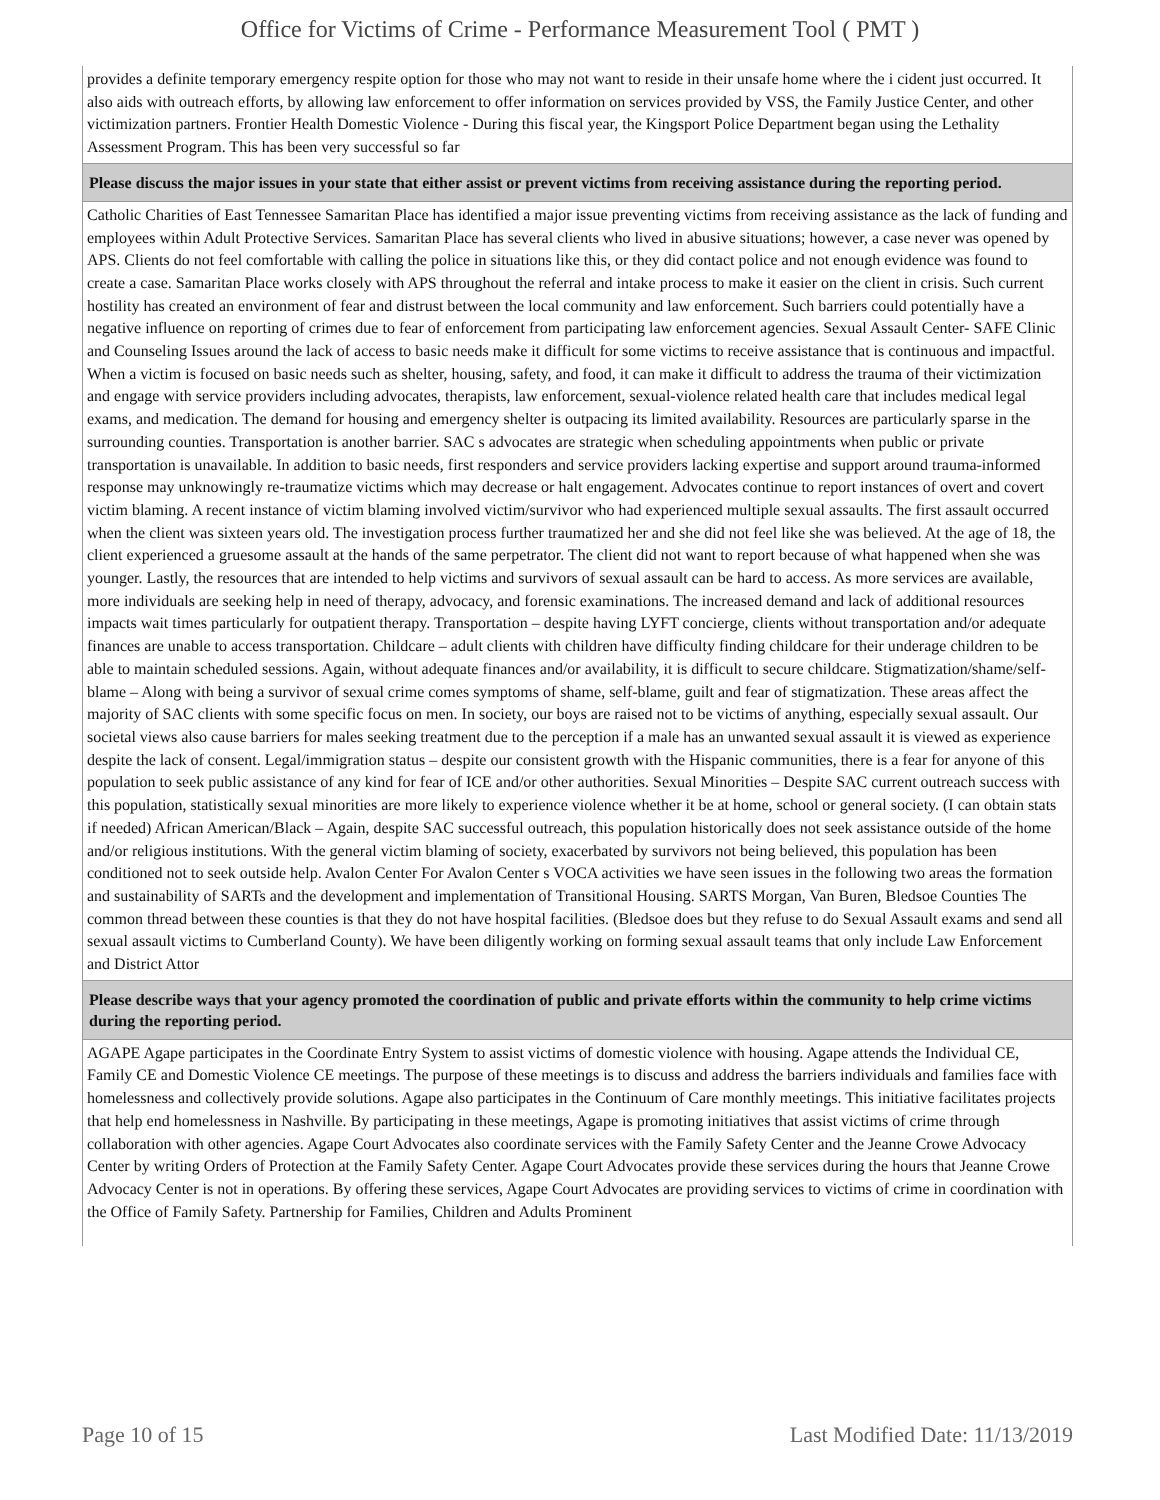Office for Victims of Crime - Performance Measurement Tool ( PMT )
provides a definite temporary emergency respite option for those who may not want to reside in their unsafe home where the i cident just occurred. It also aids with outreach efforts, by allowing law enforcement to offer information on services provided by VSS, the Family Justice Center, and other victimization partners. Frontier Health Domestic Violence - During this fiscal year, the Kingsport Police Department began using the Lethality Assessment Program. This has been very successful so far
Please discuss the major issues in your state that either assist or prevent victims from receiving assistance during the reporting period.
Catholic Charities of East Tennessee Samaritan Place has identified a major issue preventing victims from receiving assistance as the lack of funding and employees within Adult Protective Services. Samaritan Place has several clients who lived in abusive situations; however, a case never was opened by APS. Clients do not feel comfortable with calling the police in situations like this, or they did contact police and not enough evidence was found to create a case. Samaritan Place works closely with APS throughout the referral and intake process to make it easier on the client in crisis. Such current hostility has created an environment of fear and distrust between the local community and law enforcement. Such barriers could potentially have a negative influence on reporting of crimes due to fear of enforcement from participating law enforcement agencies. Sexual Assault Center- SAFE Clinic and Counseling Issues around the lack of access to basic needs make it difficult for some victims to receive assistance that is continuous and impactful. When a victim is focused on basic needs such as shelter, housing, safety, and food, it can make it difficult to address the trauma of their victimization and engage with service providers including advocates, therapists, law enforcement, sexual-violence related health care that includes medical legal exams, and medication. The demand for housing and emergency shelter is outpacing its limited availability. Resources are particularly sparse in the surrounding counties. Transportation is another barrier. SAC s advocates are strategic when scheduling appointments when public or private transportation is unavailable. In addition to basic needs, first responders and service providers lacking expertise and support around trauma-informed response may unknowingly re-traumatize victims which may decrease or halt engagement. Advocates continue to report instances of overt and covert victim blaming. A recent instance of victim blaming involved victim/survivor who had experienced multiple sexual assaults. The first assault occurred when the client was sixteen years old. The investigation process further traumatized her and she did not feel like she was believed. At the age of 18, the client experienced a gruesome assault at the hands of the same perpetrator. The client did not want to report because of what happened when she was younger. Lastly, the resources that are intended to help victims and survivors of sexual assault can be hard to access. As more services are available, more individuals are seeking help in need of therapy, advocacy, and forensic examinations. The increased demand and lack of additional resources impacts wait times particularly for outpatient therapy. Transportation – despite having LYFT concierge, clients without transportation and/or adequate finances are unable to access transportation. Childcare – adult clients with children have difficulty finding childcare for their underage children to be able to maintain scheduled sessions. Again, without adequate finances and/or availability, it is difficult to secure childcare. Stigmatization/shame/self-blame – Along with being a survivor of sexual crime comes symptoms of shame, self-blame, guilt and fear of stigmatization. These areas affect the majority of SAC clients with some specific focus on men. In society, our boys are raised not to be victims of anything, especially sexual assault. Our societal views also cause barriers for males seeking treatment due to the perception if a male has an unwanted sexual assault it is viewed as experience despite the lack of consent. Legal/immigration status – despite our consistent growth with the Hispanic communities, there is a fear for anyone of this population to seek public assistance of any kind for fear of ICE and/or other authorities. Sexual Minorities – Despite SAC current outreach success with this population, statistically sexual minorities are more likely to experience violence whether it be at home, school or general society. (I can obtain stats if needed) African American/Black – Again, despite SAC successful outreach, this population historically does not seek assistance outside of the home and/or religious institutions. With the general victim blaming of society, exacerbated by survivors not being believed, this population has been conditioned not to seek outside help. Avalon Center For Avalon Center s VOCA activities we have seen issues in the following two areas the formation and sustainability of SARTs and the development and implementation of Transitional Housing. SARTS Morgan, Van Buren, Bledsoe Counties The common thread between these counties is that they do not have hospital facilities. (Bledsoe does but they refuse to do Sexual Assault exams and send all sexual assault victims to Cumberland County). We have been diligently working on forming sexual assault teams that only include Law Enforcement and District Attor
Please describe ways that your agency promoted the coordination of public and private efforts within the community to help crime victims during the reporting period.
AGAPE Agape participates in the Coordinate Entry System to assist victims of domestic violence with housing. Agape attends the Individual CE, Family CE and Domestic Violence CE meetings. The purpose of these meetings is to discuss and address the barriers individuals and families face with homelessness and collectively provide solutions. Agape also participates in the Continuum of Care monthly meetings. This initiative facilitates projects that help end homelessness in Nashville. By participating in these meetings, Agape is promoting initiatives that assist victims of crime through collaboration with other agencies. Agape Court Advocates also coordinate services with the Family Safety Center and the Jeanne Crowe Advocacy Center by writing Orders of Protection at the Family Safety Center. Agape Court Advocates provide these services during the hours that Jeanne Crowe Advocacy Center is not in operations. By offering these services, Agape Court Advocates are providing services to victims of crime in coordination with the Office of Family Safety. Partnership for Families, Children and Adults Prominent
Page 10 of 15 Last Modified Date: 11/13/2019